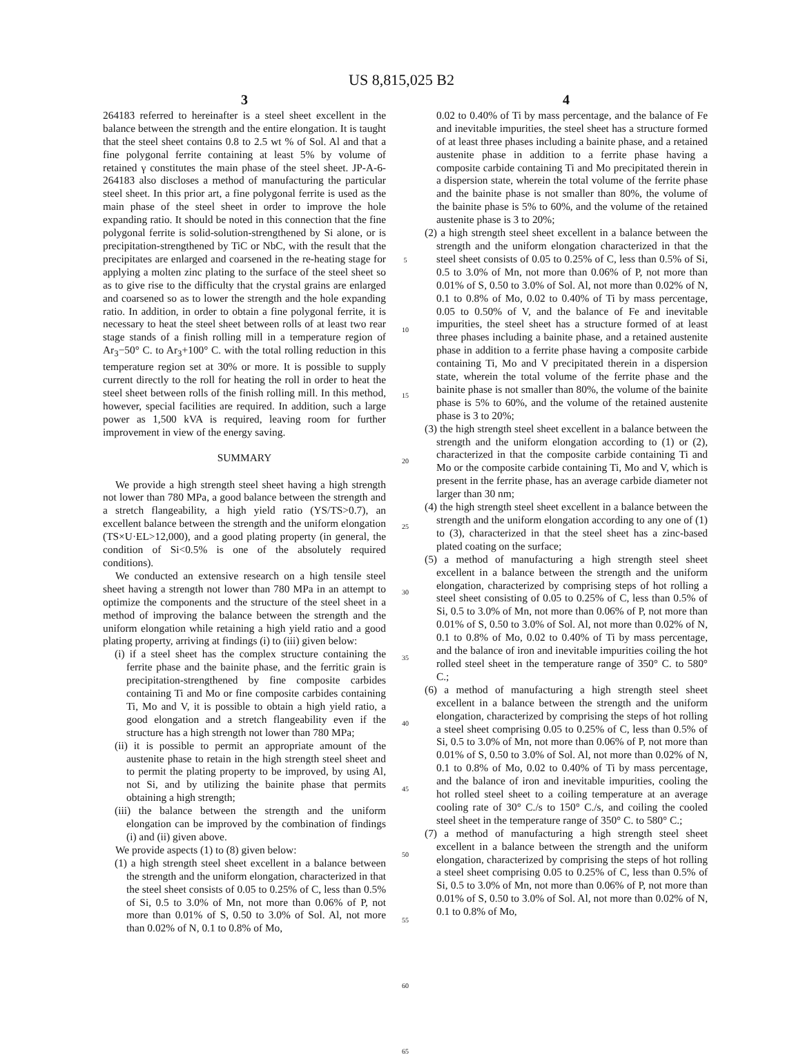US 8,815,025 B2
3
264183 referred to hereinafter is a steel sheet excellent in the balance between the strength and the entire elongation. It is taught that the steel sheet contains 0.8 to 2.5 wt % of Sol. Al and that a fine polygonal ferrite containing at least 5% by volume of retained γ constitutes the main phase of the steel sheet. JP-A-6-264183 also discloses a method of manufacturing the particular steel sheet. In this prior art, a fine polygonal ferrite is used as the main phase of the steel sheet in order to improve the hole expanding ratio. It should be noted in this connection that the fine polygonal ferrite is solid-solution-strengthened by Si alone, or is precipitation-strengthened by TiC or NbC, with the result that the precipitates are enlarged and coarsened in the re-heating stage for applying a molten zinc plating to the surface of the steel sheet so as to give rise to the difficulty that the crystal grains are enlarged and coarsened so as to lower the strength and the hole expanding ratio. In addition, in order to obtain a fine polygonal ferrite, it is necessary to heat the steel sheet between rolls of at least two rear stage stands of a finish rolling mill in a temperature region of Ar<sub>3</sub>−50° C. to Ar<sub>3</sub>+100° C. with the total rolling reduction in this temperature region set at 30% or more. It is possible to supply current directly to the roll for heating the roll in order to heat the steel sheet between rolls of the finish rolling mill. In this method, however, special facilities are required. In addition, such a large power as 1,500 kVA is required, leaving room for further improvement in view of the energy saving.
SUMMARY
We provide a high strength steel sheet having a high strength not lower than 780 MPa, a good balance between the strength and a stretch flangeability, a high yield ratio (YS/TS>0.7), an excellent balance between the strength and the uniform elongation (TS×U·EL>12,000), and a good plating property (in general, the condition of Si<0.5% is one of the absolutely required conditions).
We conducted an extensive research on a high tensile steel sheet having a strength not lower than 780 MPa in an attempt to optimize the components and the structure of the steel sheet in a method of improving the balance between the strength and the uniform elongation while retaining a high yield ratio and a good plating property, arriving at findings (i) to (iii) given below:
(i) if a steel sheet has the complex structure containing the ferrite phase and the bainite phase, and the ferritic grain is precipitation-strengthened by fine composite carbides containing Ti and Mo or fine composite carbides containing Ti, Mo and V, it is possible to obtain a high yield ratio, a good elongation and a stretch flangeability even if the structure has a high strength not lower than 780 MPa;
(ii) it is possible to permit an appropriate amount of the austenite phase to retain in the high strength steel sheet and to permit the plating property to be improved, by using Al, not Si, and by utilizing the bainite phase that permits obtaining a high strength;
(iii) the balance between the strength and the uniform elongation can be improved by the combination of findings (i) and (ii) given above.
We provide aspects (1) to (8) given below:
(1) a high strength steel sheet excellent in a balance between the strength and the uniform elongation, characterized in that the steel sheet consists of 0.05 to 0.25% of C, less than 0.5% of Si, 0.5 to 3.0% of Mn, not more than 0.06% of P, not more than 0.01% of S, 0.50 to 3.0% of Sol. Al, not more than 0.02% of N, 0.1 to 0.8% of Mo,
5
10
15
20
25
30
35
40
45
50
55
60
65
4
0.02 to 0.40% of Ti by mass percentage, and the balance of Fe and inevitable impurities, the steel sheet has a structure formed of at least three phases including a bainite phase, and a retained austenite phase in addition to a ferrite phase having a composite carbide containing Ti and Mo precipitated therein in a dispersion state, wherein the total volume of the ferrite phase and the bainite phase is not smaller than 80%, the volume of the bainite phase is 5% to 60%, and the volume of the retained austenite phase is 3 to 20%;
(2) a high strength steel sheet excellent in a balance between the strength and the uniform elongation characterized in that the steel sheet consists of 0.05 to 0.25% of C, less than 0.5% of Si, 0.5 to 3.0% of Mn, not more than 0.06% of P, not more than 0.01% of S, 0.50 to 3.0% of Sol. Al, not more than 0.02% of N, 0.1 to 0.8% of Mo, 0.02 to 0.40% of Ti by mass percentage, 0.05 to 0.50% of V, and the balance of Fe and inevitable impurities, the steel sheet has a structure formed of at least three phases including a bainite phase, and a retained austenite phase in addition to a ferrite phase having a composite carbide containing Ti, Mo and V precipitated therein in a dispersion state, wherein the total volume of the ferrite phase and the bainite phase is not smaller than 80%, the volume of the bainite phase is 5% to 60%, and the volume of the retained austenite phase is 3 to 20%;
(3) the high strength steel sheet excellent in a balance between the strength and the uniform elongation according to (1) or (2), characterized in that the composite carbide containing Ti and Mo or the composite carbide containing Ti, Mo and V, which is present in the ferrite phase, has an average carbide diameter not larger than 30 nm;
(4) the high strength steel sheet excellent in a balance between the strength and the uniform elongation according to any one of (1) to (3), characterized in that the steel sheet has a zinc-based plated coating on the surface;
(5) a method of manufacturing a high strength steel sheet excellent in a balance between the strength and the uniform elongation, characterized by comprising steps of hot rolling a steel sheet consisting of 0.05 to 0.25% of C, less than 0.5% of Si, 0.5 to 3.0% of Mn, not more than 0.06% of P, not more than 0.01% of S, 0.50 to 3.0% of Sol. Al, not more than 0.02% of N, 0.1 to 0.8% of Mo, 0.02 to 0.40% of Ti by mass percentage, and the balance of iron and inevitable impurities coiling the hot rolled steel sheet in the temperature range of 350° C. to 580° C.;
(6) a method of manufacturing a high strength steel sheet excellent in a balance between the strength and the uniform elongation, characterized by comprising the steps of hot rolling a steel sheet comprising 0.05 to 0.25% of C, less than 0.5% of Si, 0.5 to 3.0% of Mn, not more than 0.06% of P, not more than 0.01% of S, 0.50 to 3.0% of Sol. Al, not more than 0.02% of N, 0.1 to 0.8% of Mo, 0.02 to 0.40% of Ti by mass percentage, and the balance of iron and inevitable impurities, cooling the hot rolled steel sheet to a coiling temperature at an average cooling rate of 30° C./s to 150° C./s, and coiling the cooled steel sheet in the temperature range of 350° C. to 580° C.;
(7) a method of manufacturing a high strength steel sheet excellent in a balance between the strength and the uniform elongation, characterized by comprising the steps of hot rolling a steel sheet comprising 0.05 to 0.25% of C, less than 0.5% of Si, 0.5 to 3.0% of Mn, not more than 0.06% of P, not more than 0.01% of S, 0.50 to 3.0% of Sol. Al, not more than 0.02% of N, 0.1 to 0.8% of Mo,